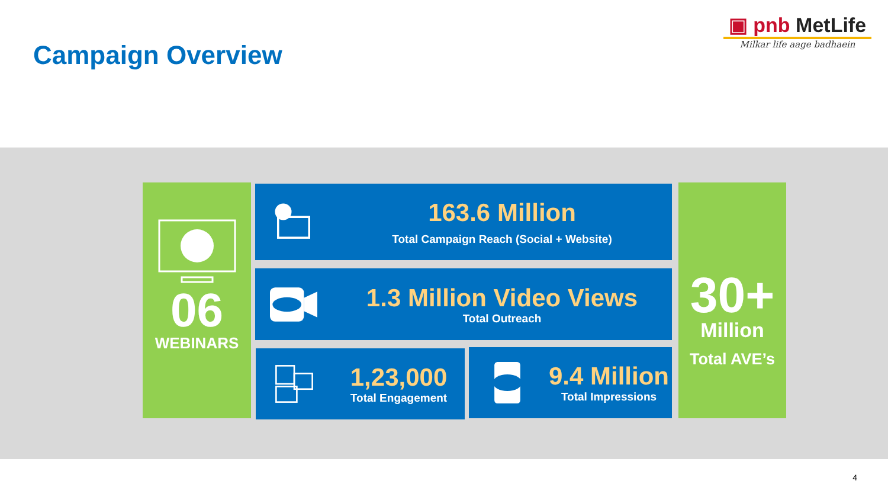Campaign Overview
▣ pnb MetLife
Milkar life aage badhaein
06
WEBINARS
163.6 Million
Total Campaign Reach (Social + Website)
1.3 Million Video Views
Total Outreach
1,23,000
Total Engagement
9.4 Million
Total Impressions
30+
Million
Total AVE’s
4